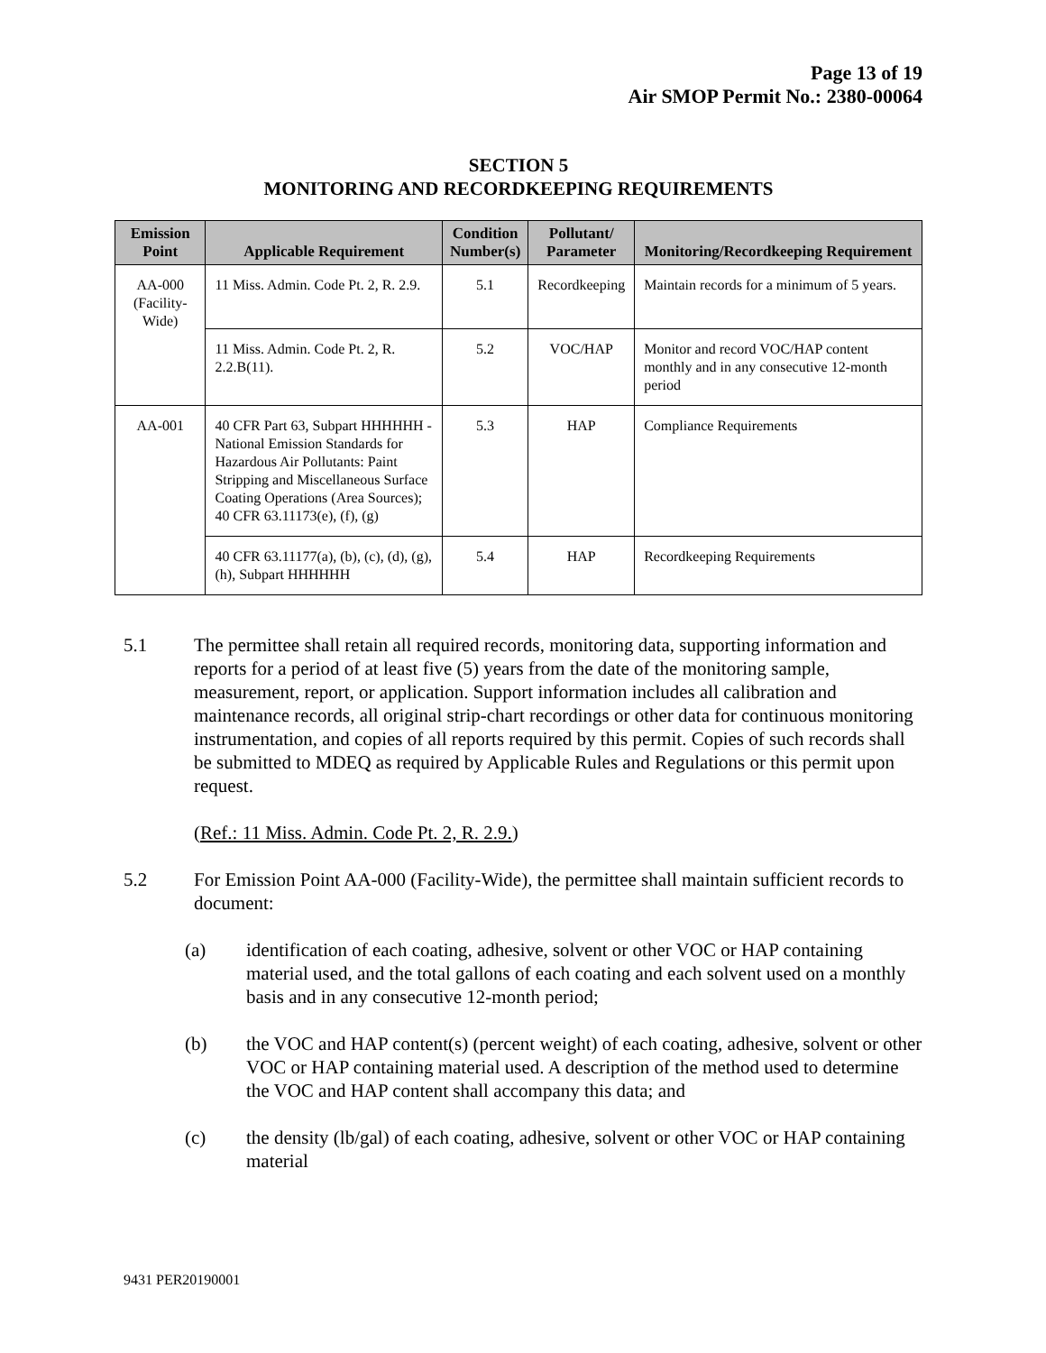Page 13 of 19
Air SMOP Permit No.: 2380-00064
SECTION 5
MONITORING AND RECORDKEEPING REQUIREMENTS
| Emission Point | Applicable Requirement | Condition Number(s) | Pollutant/ Parameter | Monitoring/Recordkeeping Requirement |
| --- | --- | --- | --- | --- |
| AA-000 (Facility-Wide) | 11 Miss. Admin. Code Pt. 2, R. 2.9. | 5.1 | Recordkeeping | Maintain records for a minimum of 5 years. |
| | 11 Miss. Admin. Code Pt. 2, R. 2.2.B(11). | 5.2 | VOC/HAP | Monitor and record VOC/HAP content monthly and in any consecutive 12-month period |
| AA-001 | 40 CFR Part 63, Subpart HHHHHH - National Emission Standards for Hazardous Air Pollutants: Paint Stripping and Miscellaneous Surface Coating Operations (Area Sources); 40 CFR 63.11173(e), (f), (g) | 5.3 | HAP | Compliance Requirements |
| | 40 CFR 63.11177(a), (b), (c), (d), (g), (h), Subpart HHHHHH | 5.4 | HAP | Recordkeeping Requirements |
5.1 The permittee shall retain all required records, monitoring data, supporting information and reports for a period of at least five (5) years from the date of the monitoring sample, measurement, report, or application. Support information includes all calibration and maintenance records, all original strip-chart recordings or other data for continuous monitoring instrumentation, and copies of all reports required by this permit. Copies of such records shall be submitted to MDEQ as required by Applicable Rules and Regulations or this permit upon request.
(Ref.: 11 Miss. Admin. Code Pt. 2, R. 2.9.)
5.2 For Emission Point AA-000 (Facility-Wide), the permittee shall maintain sufficient records to document:
(a) identification of each coating, adhesive, solvent or other VOC or HAP containing material used, and the total gallons of each coating and each solvent used on a monthly basis and in any consecutive 12-month period;
(b) the VOC and HAP content(s) (percent weight) of each coating, adhesive, solvent or other VOC or HAP containing material used. A description of the method used to determine the VOC and HAP content shall accompany this data; and
(c) the density (lb/gal) of each coating, adhesive, solvent or other VOC or HAP containing material
9431 PER20190001